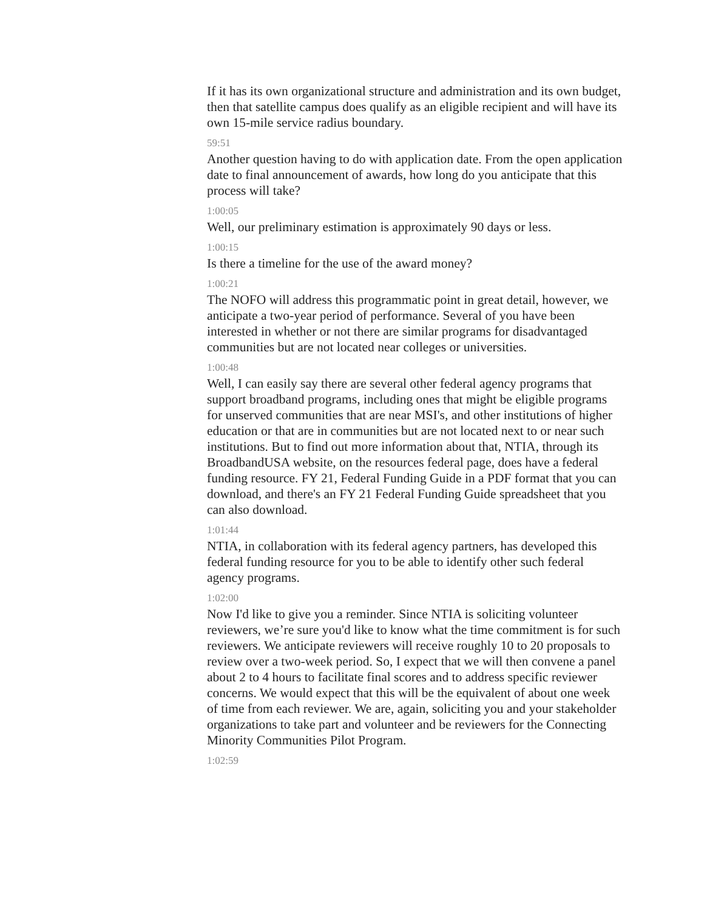If it has its own organizational structure and administration and its own budget, then that satellite campus does qualify as an eligible recipient and will have its own 15-mile service radius boundary.
59:51
Another question having to do with application date. From the open application date to final announcement of awards, how long do you anticipate that this process will take?
1:00:05
Well, our preliminary estimation is approximately 90 days or less.
1:00:15
Is there a timeline for the use of the award money?
1:00:21
The NOFO will address this programmatic point in great detail, however, we anticipate a two-year period of performance. Several of you have been interested in whether or not there are similar programs for disadvantaged communities but are not located near colleges or universities.
1:00:48
Well, I can easily say there are several other federal agency programs that support broadband programs, including ones that might be eligible programs for unserved communities that are near MSI's, and other institutions of higher education or that are in communities but are not located next to or near such institutions. But to find out more information about that, NTIA, through its BroadbandUSA website, on the resources federal page, does have a federal funding resource. FY 21, Federal Funding Guide in a PDF format that you can download, and there's an FY 21 Federal Funding Guide spreadsheet that you can also download.
1:01:44
NTIA, in collaboration with its federal agency partners, has developed this federal funding resource for you to be able to identify other such federal agency programs.
1:02:00
Now I'd like to give you a reminder. Since NTIA is soliciting volunteer reviewers, we’re sure you'd like to know what the time commitment is for such reviewers. We anticipate reviewers will receive roughly 10 to 20 proposals to review over a two-week period. So, I expect that we will then convene a panel about 2 to 4 hours to facilitate final scores and to address specific reviewer concerns. We would expect that this will be the equivalent of about one week of time from each reviewer. We are, again, soliciting you and your stakeholder organizations to take part and volunteer and be reviewers for the Connecting Minority Communities Pilot Program.
1:02:59